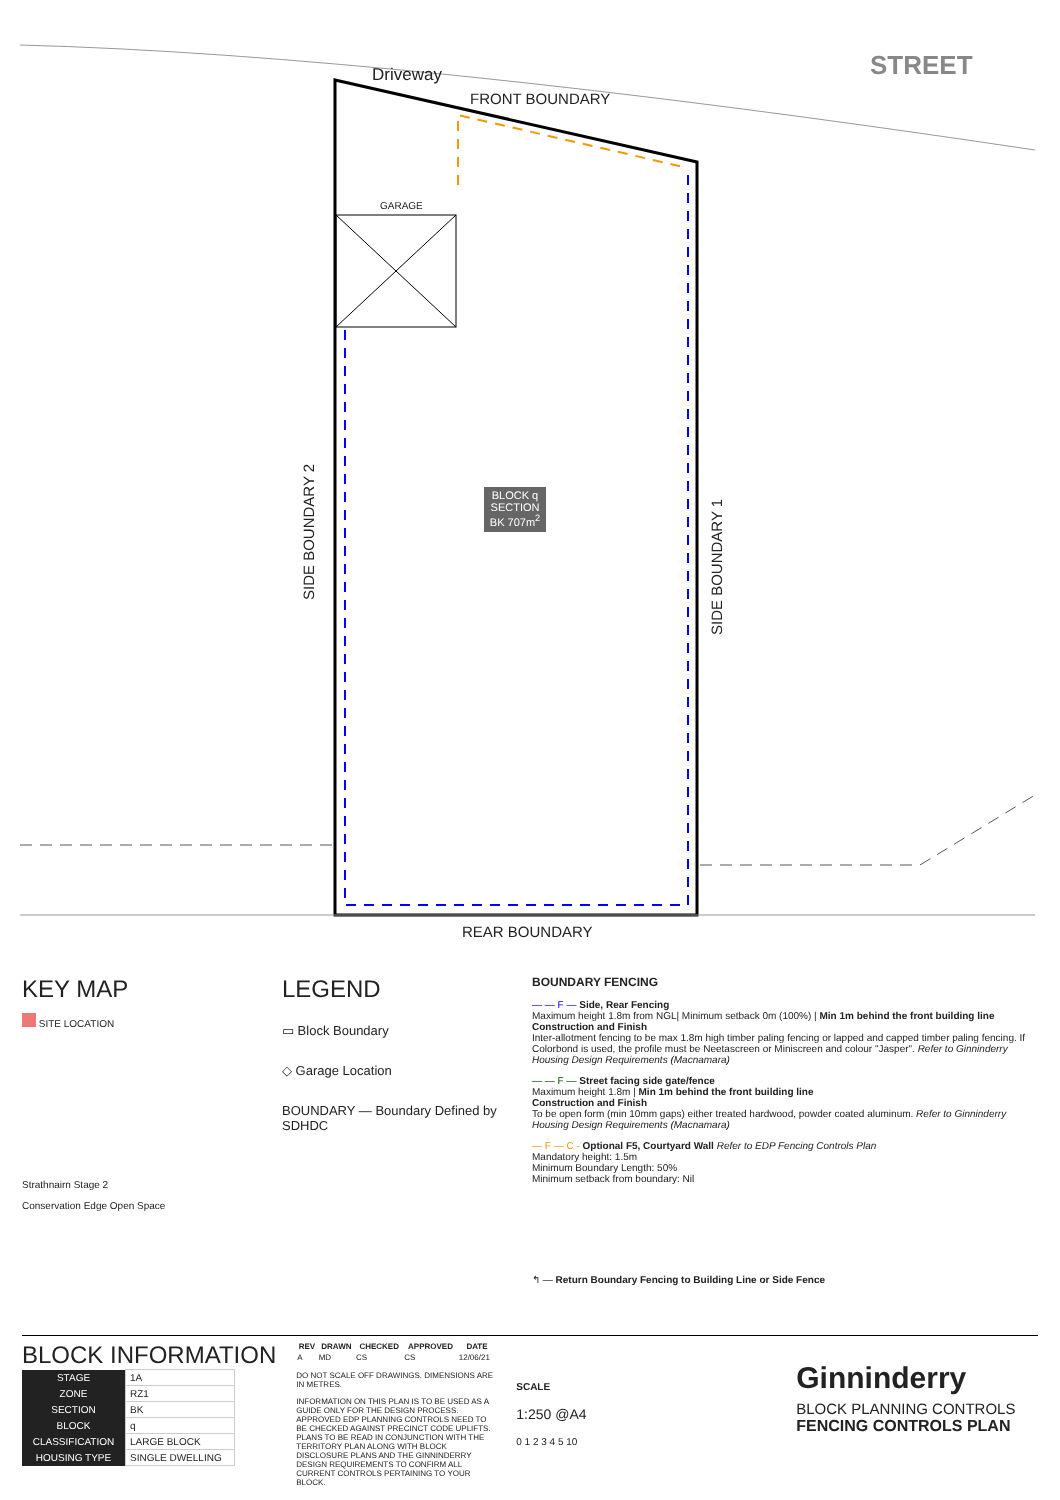Driveway
FRONT BOUNDARY
STREET
GARAGE
BLOCK q SECTION BK 707m<sup>2</sup>
SIDE BOUNDARY 2
SIDE BOUNDARY 1
REAR BOUNDARY
KEY MAP
SITE LOCATION
Strathnairn Stage 2
Conservation Edge Open Space
LEGEND
▭ Block Boundary
◇ Garage Location
BOUNDARY — Boundary Defined by SDHDC
BOUNDARY FENCING
— — F — Side, Rear Fencing
Maximum height 1.8m from NGL| Minimum setback 0m (100%) | Min 1m behind the front building line
Construction and Finish
Inter-allotment fencing to be max 1.8m high timber paling fencing or lapped and capped timber paling fencing. If Colorbond is used, the profile must be Neetascreen or Miniscreen and colour "Jasper". Refer to Ginninderry Housing Design Requirements (Macnamara)
— — F — Street facing side gate/fence
Maximum height 1.8m | Min 1m behind the front building line
Construction and Finish
To be open form (min 10mm gaps) either treated hardwood, powder coated aluminum. Refer to Ginninderry Housing Design Requirements (Macnamara)
— F — C - Optional F5, Courtyard Wall Refer to EDP Fencing Controls Plan
Mandatory height: 1.5m
Minimum Boundary Length: 50%
Minimum setback from boundary: Nil
↰ — Return Boundary Fencing to Building Line or Side Fence
BLOCK INFORMATION
| STAGE | 1A |
| ZONE | RZ1 |
| SECTION | BK |
| BLOCK | q |
| CLASSIFICATION | LARGE BLOCK |
| HOUSING TYPE | SINGLE DWELLING |
| REV | DRAWN | CHECKED | APPROVED | DATE |
| --- | --- | --- | --- | --- |
| A | MD | CS | CS | 12/06/21 |
DO NOT SCALE OFF DRAWINGS. DIMENSIONS ARE IN METRES.
INFORMATION ON THIS PLAN IS TO BE USED AS A GUIDE ONLY FOR THE DESIGN PROCESS. APPROVED EDP PLANNING CONTROLS NEED TO BE CHECKED AGAINST PRECINCT CODE UPLIFTS. PLANS TO BE READ IN CONJUNCTION WITH THE TERRITORY PLAN ALONG WITH BLOCK DISCLOSURE PLANS AND THE GINNINDERRY DESIGN REQUIREMENTS TO CONFIRM ALL CURRENT CONTROLS PERTAINING TO YOUR BLOCK.
SCALE
1:250 @A4
0 1 2 3 4 5 10
Ginninderry
BLOCK PLANNING CONTROLS
FENCING CONTROLS PLAN